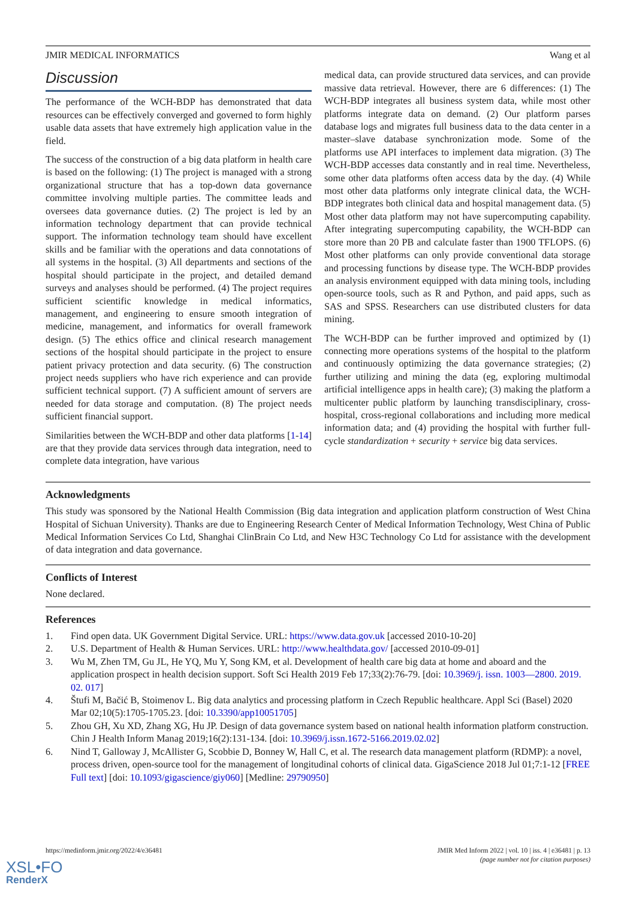JMIR MEDICAL INFORMATICS Wang et al
Discussion
The performance of the WCH-BDP has demonstrated that data resources can be effectively converged and governed to form highly usable data assets that have extremely high application value in the field.
The success of the construction of a big data platform in health care is based on the following: (1) The project is managed with a strong organizational structure that has a top-down data governance committee involving multiple parties. The committee leads and oversees data governance duties. (2) The project is led by an information technology department that can provide technical support. The information technology team should have excellent skills and be familiar with the operations and data connotations of all systems in the hospital. (3) All departments and sections of the hospital should participate in the project, and detailed demand surveys and analyses should be performed. (4) The project requires sufficient scientific knowledge in medical informatics, management, and engineering to ensure smooth integration of medicine, management, and informatics for overall framework design. (5) The ethics office and clinical research management sections of the hospital should participate in the project to ensure patient privacy protection and data security. (6) The construction project needs suppliers who have rich experience and can provide sufficient technical support. (7) A sufficient amount of servers are needed for data storage and computation. (8) The project needs sufficient financial support.
Similarities between the WCH-BDP and other data platforms [1-14] are that they provide data services through data integration, need to complete data integration, have various
medical data, can provide structured data services, and can provide massive data retrieval. However, there are 6 differences: (1) The WCH-BDP integrates all business system data, while most other platforms integrate data on demand. (2) Our platform parses database logs and migrates full business data to the data center in a master–slave database synchronization mode. Some of the platforms use API interfaces to implement data migration. (3) The WCH-BDP accesses data constantly and in real time. Nevertheless, some other data platforms often access data by the day. (4) While most other data platforms only integrate clinical data, the WCH-BDP integrates both clinical data and hospital management data. (5) Most other data platform may not have supercomputing capability. After integrating supercomputing capability, the WCH-BDP can store more than 20 PB and calculate faster than 1900 TFLOPS. (6) Most other platforms can only provide conventional data storage and processing functions by disease type. The WCH-BDP provides an analysis environment equipped with data mining tools, including open-source tools, such as R and Python, and paid apps, such as SAS and SPSS. Researchers can use distributed clusters for data mining.
The WCH-BDP can be further improved and optimized by (1) connecting more operations systems of the hospital to the platform and continuously optimizing the data governance strategies; (2) further utilizing and mining the data (eg, exploring multimodal artificial intelligence apps in health care); (3) making the platform a multicenter public platform by launching transdisciplinary, cross-hospital, cross-regional collaborations and including more medical information data; and (4) providing the hospital with further full-cycle standardization + security + service big data services.
Acknowledgments
This study was sponsored by the National Health Commission (Big data integration and application platform construction of West China Hospital of Sichuan University). Thanks are due to Engineering Research Center of Medical Information Technology, West China of Public Medical Information Services Co Ltd, Shanghai ClinBrain Co Ltd, and New H3C Technology Co Ltd for assistance with the development of data integration and data governance.
Conflicts of Interest
None declared.
References
1. Find open data. UK Government Digital Service. URL: https://www.data.gov.uk [accessed 2010-10-20]
2. U.S. Department of Health & Human Services. URL: http://www.healthdata.gov/ [accessed 2010-09-01]
3. Wu M, Zhen TM, Gu JL, He YQ, Mu Y, Song KM, et al. Development of health care big data at home and aboard and the application prospect in health decision support. Soft Sci Health 2019 Feb 17;33(2):76-79. [doi: 10.3969/j. issn. 1003—2800. 2019. 02. 017]
4. Štufi M, Bačić B, Stoimenov L. Big data analytics and processing platform in Czech Republic healthcare. Appl Sci (Basel) 2020 Mar 02;10(5):1705-1705.23. [doi: 10.3390/app10051705]
5. Zhou GH, Xu XD, Zhang XG, Hu JP. Design of data governance system based on national health information platform construction. Chin J Health Inform Manag 2019;16(2):131-134. [doi: 10.3969/j.issn.1672-5166.2019.02.02]
6. Nind T, Galloway J, McAllister G, Scobbie D, Bonney W, Hall C, et al. The research data management platform (RDMP): a novel, process driven, open-source tool for the management of longitudinal cohorts of clinical data. GigaScience 2018 Jul 01;7:1-12 [FREE Full text] [doi: 10.1093/gigascience/giy060] [Medline: 29790950]
https://medinform.jmir.org/2022/4/e36481 JMIR Med Inform 2022 | vol. 10 | iss. 4 | e36481 | p. 13
(page number not for citation purposes)
XSL•FO
RenderX